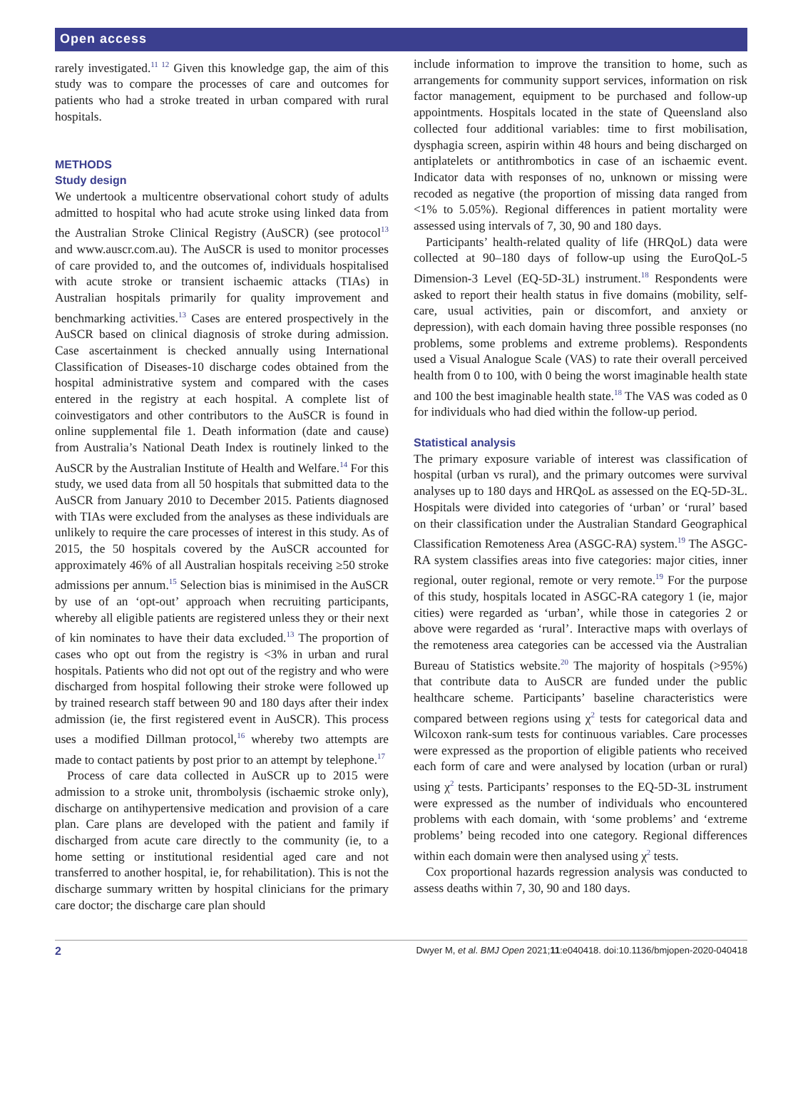Open access
rarely investigated.<sup>11 12</sup> Given this knowledge gap, the aim of this study was to compare the processes of care and outcomes for patients who had a stroke treated in urban compared with rural hospitals.
METHODS
Study design
We undertook a multicentre observational cohort study of adults admitted to hospital who had acute stroke using linked data from the Australian Stroke Clinical Registry (AuSCR) (see protocol<sup>13</sup> and www.auscr.com.au). The AuSCR is used to monitor processes of care provided to, and the outcomes of, individuals hospitalised with acute stroke or transient ischaemic attacks (TIAs) in Australian hospitals primarily for quality improvement and benchmarking activities.<sup>13</sup> Cases are entered prospectively in the AuSCR based on clinical diagnosis of stroke during admission. Case ascertainment is checked annually using International Classification of Diseases-10 discharge codes obtained from the hospital administrative system and compared with the cases entered in the registry at each hospital. A complete list of coinvestigators and other contributors to the AuSCR is found in online supplemental file 1. Death information (date and cause) from Australia’s National Death Index is routinely linked to the AuSCR by the Australian Institute of Health and Welfare.<sup>14</sup> For this study, we used data from all 50 hospitals that submitted data to the AuSCR from January 2010 to December 2015. Patients diagnosed with TIAs were excluded from the analyses as these individuals are unlikely to require the care processes of interest in this study. As of 2015, the 50 hospitals covered by the AuSCR accounted for approximately 46% of all Australian hospitals receiving ≥50 stroke admissions per annum.<sup>15</sup> Selection bias is minimised in the AuSCR by use of an ‘opt-out’ approach when recruiting participants, whereby all eligible patients are registered unless they or their next of kin nominates to have their data excluded.<sup>13</sup> The proportion of cases who opt out from the registry is <3% in urban and rural hospitals. Patients who did not opt out of the registry and who were discharged from hospital following their stroke were followed up by trained research staff between 90 and 180 days after their index admission (ie, the first registered event in AuSCR). This process uses a modified Dillman protocol,<sup>16</sup> whereby two attempts are made to contact patients by post prior to an attempt by telephone.<sup>17</sup>
Process of care data collected in AuSCR up to 2015 were admission to a stroke unit, thrombolysis (ischaemic stroke only), discharge on antihypertensive medication and provision of a care plan. Care plans are developed with the patient and family if discharged from acute care directly to the community (ie, to a home setting or institutional residential aged care and not transferred to another hospital, ie, for rehabilitation). This is not the discharge summary written by hospital clinicians for the primary care doctor; the discharge care plan should
include information to improve the transition to home, such as arrangements for community support services, information on risk factor management, equipment to be purchased and follow-up appointments. Hospitals located in the state of Queensland also collected four additional variables: time to first mobilisation, dysphagia screen, aspirin within 48 hours and being discharged on antiplatelets or antithrombotics in case of an ischaemic event. Indicator data with responses of no, unknown or missing were recoded as negative (the proportion of missing data ranged from <1% to 5.05%). Regional differences in patient mortality were assessed using intervals of 7, 30, 90 and 180 days.
Participants’ health-related quality of life (HRQoL) data were collected at 90–180 days of follow-up using the EuroQoL-5 Dimension-3 Level (EQ-5D-3L) instrument.<sup>18</sup> Respondents were asked to report their health status in five domains (mobility, self-care, usual activities, pain or discomfort, and anxiety or depression), with each domain having three possible responses (no problems, some problems and extreme problems). Respondents used a Visual Analogue Scale (VAS) to rate their overall perceived health from 0 to 100, with 0 being the worst imaginable health state and 100 the best imaginable health state.<sup>18</sup> The VAS was coded as 0 for individuals who had died within the follow-up period.
Statistical analysis
The primary exposure variable of interest was classification of hospital (urban vs rural), and the primary outcomes were survival analyses up to 180 days and HRQoL as assessed on the EQ-5D-3L. Hospitals were divided into categories of ‘urban’ or ‘rural’ based on their classification under the Australian Standard Geographical Classification Remoteness Area (ASGC-RA) system.<sup>19</sup> The ASGC-RA system classifies areas into five categories: major cities, inner regional, outer regional, remote or very remote.<sup>19</sup> For the purpose of this study, hospitals located in ASGC-RA category 1 (ie, major cities) were regarded as ‘urban’, while those in categories 2 or above were regarded as ‘rural’. Interactive maps with overlays of the remoteness area categories can be accessed via the Australian Bureau of Statistics website.<sup>20</sup> The majority of hospitals (>95%) that contribute data to AuSCR are funded under the public healthcare scheme. Participants’ baseline characteristics were compared between regions using χ<sup>2</sup> tests for categorical data and Wilcoxon rank-sum tests for continuous variables. Care processes were expressed as the proportion of eligible patients who received each form of care and were analysed by location (urban or rural) using χ<sup>2</sup> tests. Participants’ responses to the EQ-5D-3L instrument were expressed as the number of individuals who encountered problems with each domain, with ‘some problems’ and ‘extreme problems’ being recoded into one category. Regional differences within each domain were then analysed using χ<sup>2</sup> tests.
Cox proportional hazards regression analysis was conducted to assess deaths within 7, 30, 90 and 180 days.
2 Dwyer M, et al. BMJ Open 2021;11:e040418. doi:10.1136/bmjopen-2020-040418